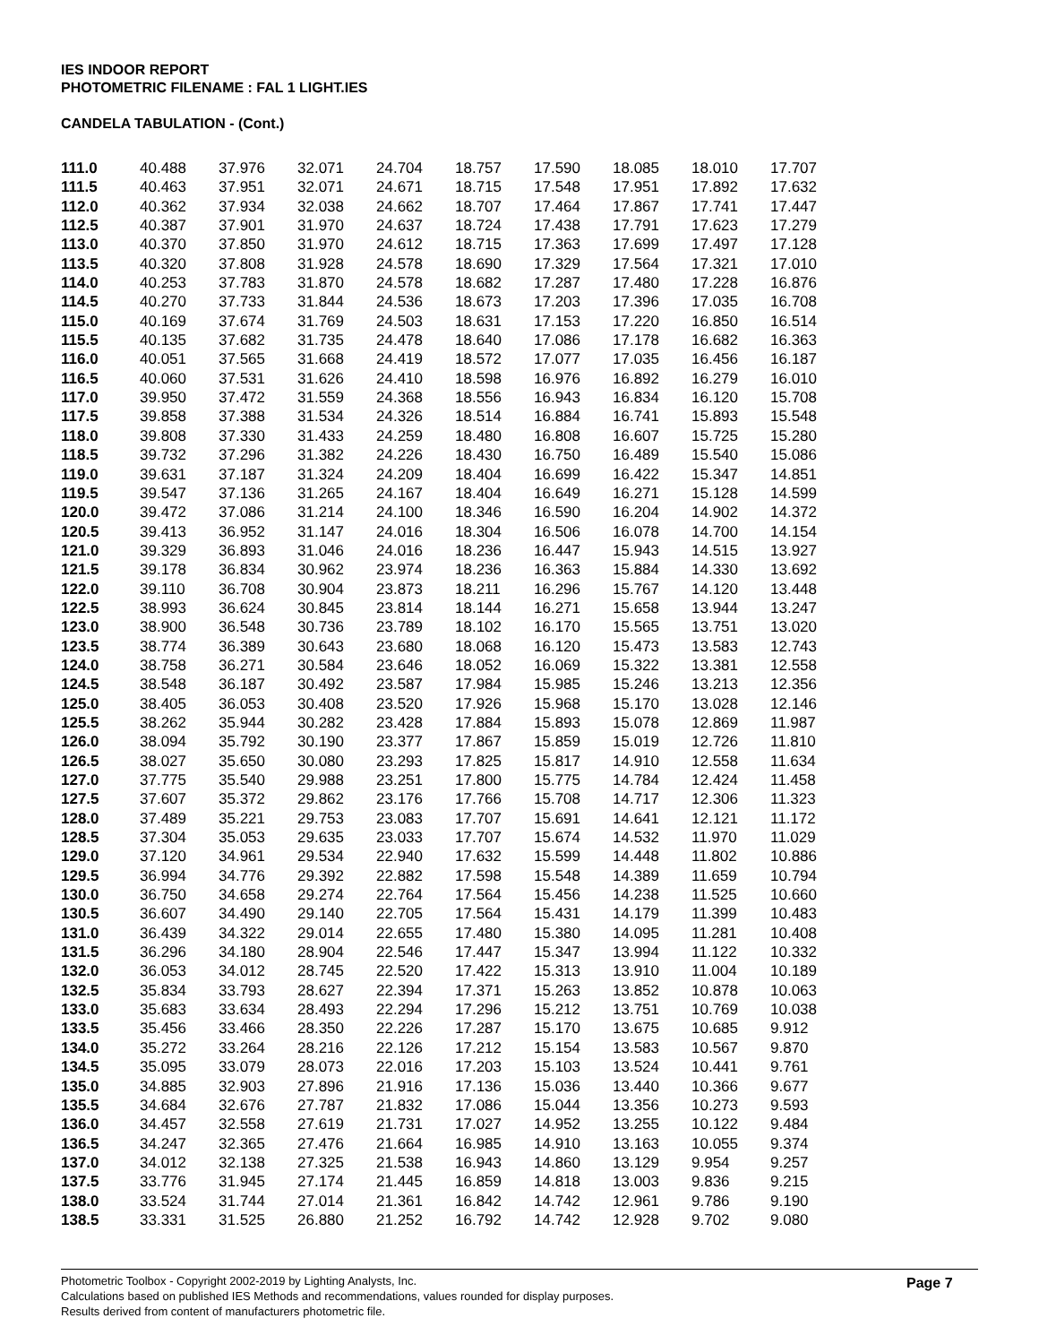IES INDOOR REPORT
PHOTOMETRIC FILENAME : FAL 1 LIGHT.IES
CANDELA TABULATION - (Cont.)
| 111.0 | 40.488 | 37.976 | 32.071 | 24.704 | 18.757 | 17.590 | 18.085 | 18.010 | 17.707 |
| 111.5 | 40.463 | 37.951 | 32.071 | 24.671 | 18.715 | 17.548 | 17.951 | 17.892 | 17.632 |
| 112.0 | 40.362 | 37.934 | 32.038 | 24.662 | 18.707 | 17.464 | 17.867 | 17.741 | 17.447 |
| 112.5 | 40.387 | 37.901 | 31.970 | 24.637 | 18.724 | 17.438 | 17.791 | 17.623 | 17.279 |
| 113.0 | 40.370 | 37.850 | 31.970 | 24.612 | 18.715 | 17.363 | 17.699 | 17.497 | 17.128 |
| 113.5 | 40.320 | 37.808 | 31.928 | 24.578 | 18.690 | 17.329 | 17.564 | 17.321 | 17.010 |
| 114.0 | 40.253 | 37.783 | 31.870 | 24.578 | 18.682 | 17.287 | 17.480 | 17.228 | 16.876 |
| 114.5 | 40.270 | 37.733 | 31.844 | 24.536 | 18.673 | 17.203 | 17.396 | 17.035 | 16.708 |
| 115.0 | 40.169 | 37.674 | 31.769 | 24.503 | 18.631 | 17.153 | 17.220 | 16.850 | 16.514 |
| 115.5 | 40.135 | 37.682 | 31.735 | 24.478 | 18.640 | 17.086 | 17.178 | 16.682 | 16.363 |
| 116.0 | 40.051 | 37.565 | 31.668 | 24.419 | 18.572 | 17.077 | 17.035 | 16.456 | 16.187 |
| 116.5 | 40.060 | 37.531 | 31.626 | 24.410 | 18.598 | 16.976 | 16.892 | 16.279 | 16.010 |
| 117.0 | 39.950 | 37.472 | 31.559 | 24.368 | 18.556 | 16.943 | 16.834 | 16.120 | 15.708 |
| 117.5 | 39.858 | 37.388 | 31.534 | 24.326 | 18.514 | 16.884 | 16.741 | 15.893 | 15.548 |
| 118.0 | 39.808 | 37.330 | 31.433 | 24.259 | 18.480 | 16.808 | 16.607 | 15.725 | 15.280 |
| 118.5 | 39.732 | 37.296 | 31.382 | 24.226 | 18.430 | 16.750 | 16.489 | 15.540 | 15.086 |
| 119.0 | 39.631 | 37.187 | 31.324 | 24.209 | 18.404 | 16.699 | 16.422 | 15.347 | 14.851 |
| 119.5 | 39.547 | 37.136 | 31.265 | 24.167 | 18.404 | 16.649 | 16.271 | 15.128 | 14.599 |
| 120.0 | 39.472 | 37.086 | 31.214 | 24.100 | 18.346 | 16.590 | 16.204 | 14.902 | 14.372 |
| 120.5 | 39.413 | 36.952 | 31.147 | 24.016 | 18.304 | 16.506 | 16.078 | 14.700 | 14.154 |
| 121.0 | 39.329 | 36.893 | 31.046 | 24.016 | 18.236 | 16.447 | 15.943 | 14.515 | 13.927 |
| 121.5 | 39.178 | 36.834 | 30.962 | 23.974 | 18.236 | 16.363 | 15.884 | 14.330 | 13.692 |
| 122.0 | 39.110 | 36.708 | 30.904 | 23.873 | 18.211 | 16.296 | 15.767 | 14.120 | 13.448 |
| 122.5 | 38.993 | 36.624 | 30.845 | 23.814 | 18.144 | 16.271 | 15.658 | 13.944 | 13.247 |
| 123.0 | 38.900 | 36.548 | 30.736 | 23.789 | 18.102 | 16.170 | 15.565 | 13.751 | 13.020 |
| 123.5 | 38.774 | 36.389 | 30.643 | 23.680 | 18.068 | 16.120 | 15.473 | 13.583 | 12.743 |
| 124.0 | 38.758 | 36.271 | 30.584 | 23.646 | 18.052 | 16.069 | 15.322 | 13.381 | 12.558 |
| 124.5 | 38.548 | 36.187 | 30.492 | 23.587 | 17.984 | 15.985 | 15.246 | 13.213 | 12.356 |
| 125.0 | 38.405 | 36.053 | 30.408 | 23.520 | 17.926 | 15.968 | 15.170 | 13.028 | 12.146 |
| 125.5 | 38.262 | 35.944 | 30.282 | 23.428 | 17.884 | 15.893 | 15.078 | 12.869 | 11.987 |
| 126.0 | 38.094 | 35.792 | 30.190 | 23.377 | 17.867 | 15.859 | 15.019 | 12.726 | 11.810 |
| 126.5 | 38.027 | 35.650 | 30.080 | 23.293 | 17.825 | 15.817 | 14.910 | 12.558 | 11.634 |
| 127.0 | 37.775 | 35.540 | 29.988 | 23.251 | 17.800 | 15.775 | 14.784 | 12.424 | 11.458 |
| 127.5 | 37.607 | 35.372 | 29.862 | 23.176 | 17.766 | 15.708 | 14.717 | 12.306 | 11.323 |
| 128.0 | 37.489 | 35.221 | 29.753 | 23.083 | 17.707 | 15.691 | 14.641 | 12.121 | 11.172 |
| 128.5 | 37.304 | 35.053 | 29.635 | 23.033 | 17.707 | 15.674 | 14.532 | 11.970 | 11.029 |
| 129.0 | 37.120 | 34.961 | 29.534 | 22.940 | 17.632 | 15.599 | 14.448 | 11.802 | 10.886 |
| 129.5 | 36.994 | 34.776 | 29.392 | 22.882 | 17.598 | 15.548 | 14.389 | 11.659 | 10.794 |
| 130.0 | 36.750 | 34.658 | 29.274 | 22.764 | 17.564 | 15.456 | 14.238 | 11.525 | 10.660 |
| 130.5 | 36.607 | 34.490 | 29.140 | 22.705 | 17.564 | 15.431 | 14.179 | 11.399 | 10.483 |
| 131.0 | 36.439 | 34.322 | 29.014 | 22.655 | 17.480 | 15.380 | 14.095 | 11.281 | 10.408 |
| 131.5 | 36.296 | 34.180 | 28.904 | 22.546 | 17.447 | 15.347 | 13.994 | 11.122 | 10.332 |
| 132.0 | 36.053 | 34.012 | 28.745 | 22.520 | 17.422 | 15.313 | 13.910 | 11.004 | 10.189 |
| 132.5 | 35.834 | 33.793 | 28.627 | 22.394 | 17.371 | 15.263 | 13.852 | 10.878 | 10.063 |
| 133.0 | 35.683 | 33.634 | 28.493 | 22.294 | 17.296 | 15.212 | 13.751 | 10.769 | 10.038 |
| 133.5 | 35.456 | 33.466 | 28.350 | 22.226 | 17.287 | 15.170 | 13.675 | 10.685 | 9.912 |
| 134.0 | 35.272 | 33.264 | 28.216 | 22.126 | 17.212 | 15.154 | 13.583 | 10.567 | 9.870 |
| 134.5 | 35.095 | 33.079 | 28.073 | 22.016 | 17.203 | 15.103 | 13.524 | 10.441 | 9.761 |
| 135.0 | 34.885 | 32.903 | 27.896 | 21.916 | 17.136 | 15.036 | 13.440 | 10.366 | 9.677 |
| 135.5 | 34.684 | 32.676 | 27.787 | 21.832 | 17.086 | 15.044 | 13.356 | 10.273 | 9.593 |
| 136.0 | 34.457 | 32.558 | 27.619 | 21.731 | 17.027 | 14.952 | 13.255 | 10.122 | 9.484 |
| 136.5 | 34.247 | 32.365 | 27.476 | 21.664 | 16.985 | 14.910 | 13.163 | 10.055 | 9.374 |
| 137.0 | 34.012 | 32.138 | 27.325 | 21.538 | 16.943 | 14.860 | 13.129 | 9.954 | 9.257 |
| 137.5 | 33.776 | 31.945 | 27.174 | 21.445 | 16.859 | 14.818 | 13.003 | 9.836 | 9.215 |
| 138.0 | 33.524 | 31.744 | 27.014 | 21.361 | 16.842 | 14.742 | 12.961 | 9.786 | 9.190 |
| 138.5 | 33.331 | 31.525 | 26.880 | 21.252 | 16.792 | 14.742 | 12.928 | 9.702 | 9.080 |
Photometric Toolbox - Copyright 2002-2019 by Lighting Analysts, Inc.
Calculations based on published IES Methods and recommendations, values rounded for display purposes.
Results derived from content of manufacturers photometric file.
Page 7